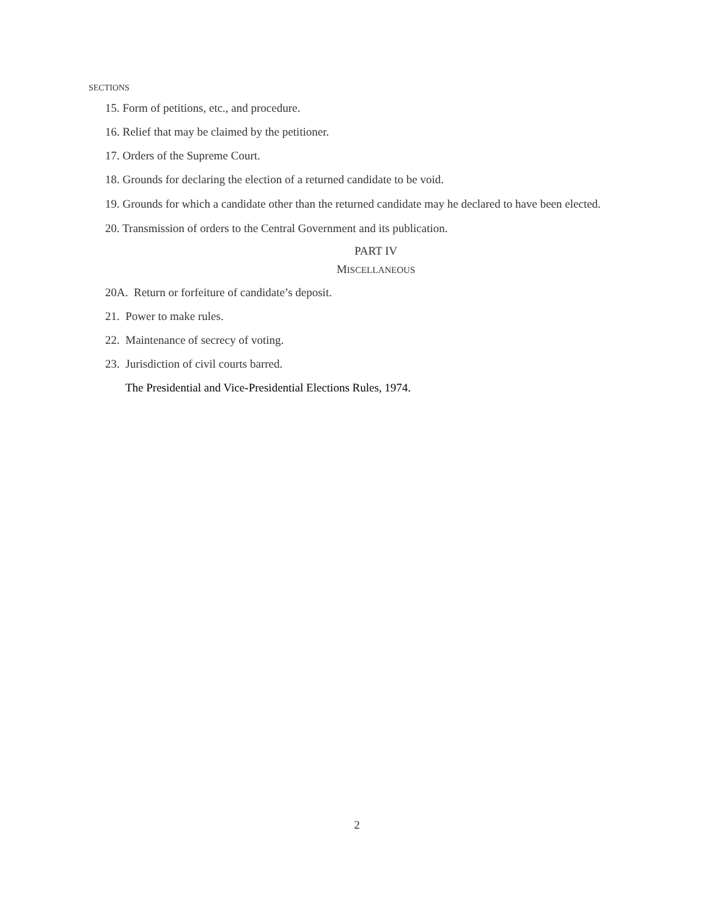SECTIONS
15. Form of petitions, etc., and procedure.
16. Relief that may be claimed by the petitioner.
17. Orders of the Supreme Court.
18. Grounds for declaring the election of a returned candidate to be void.
19. Grounds for which a candidate other than the returned candidate may he declared to have been elected.
20. Transmission of orders to the Central Government and its publication.
PART IV
MISCELLANEOUS
20A. Return or forfeiture of candidate’s deposit.
21. Power to make rules.
22. Maintenance of secrecy of voting.
23. Jurisdiction of civil courts barred.
The Presidential and Vice-Presidential Elections Rules, 1974.
2